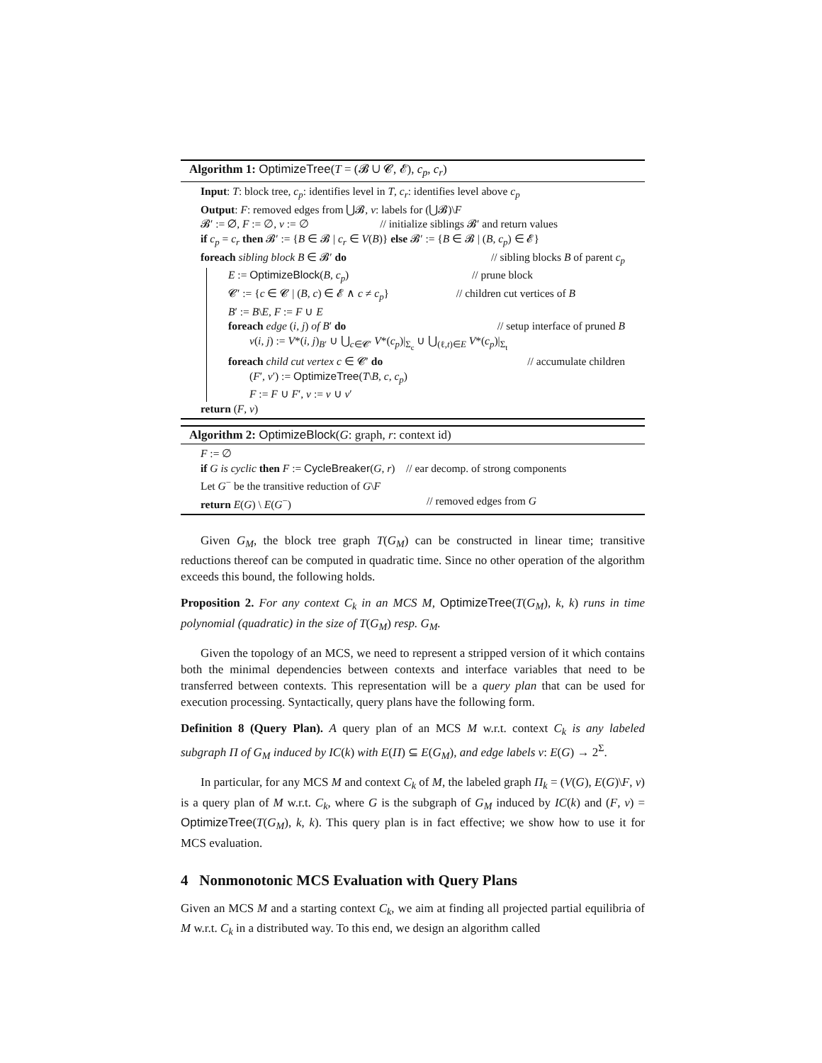Algorithm 1: OptimizeTree(T = (𝓑 ∪ 𝓒, 𝓔), c<sub>p</sub>, c<sub>r</sub>)
Input: T: block tree, c<sub>p</sub>: identifies level in T, c<sub>r</sub>: identifies level above c<sub>p</sub>
Output: F: removed edges from ⋃𝓑, v: labels for (⋃𝓑)\F
𝓑′ := ∅, F := ∅, v := ∅ // initialize siblings 𝓑′ and return values
if c<sub>p</sub> = c<sub>r</sub> then 𝓑′ := {B ∈ 𝓑 | c<sub>r</sub> ∈ V(B)} else 𝓑′ := {B ∈ 𝓑 | (B, c<sub>p</sub>) ∈ 𝓔}
foreach sibling block B ∈ 𝓑′ do // sibling blocks B of parent c<sub>p</sub>
E := OptimizeBlock(B, c<sub>p</sub>) // prune block
𝓒′ := {c ∈ 𝓒 | (B, c) ∈ 𝓔 ∧ c ≠ c<sub>p</sub>} // children cut vertices of B
B′ := B\E, F := F ∪ E
foreach edge (i, j) of B′ do // setup interface of pruned B
v(i, j) := V*(i, j)<sub>B′</sub> ∪ ⋃<sub>c∈𝓒′</sub> V*(c<sub>p</sub>)|<sub>Σ<sub>c</sub></sub> ∪ ⋃<sub>(ℓ,t)∈E</sub> V*(c<sub>p</sub>)|<sub>Σ<sub>t</sub></sub>
foreach child cut vertex c ∈ 𝓒′ do // accumulate children
(F′, v′) := OptimizeTree(T\B, c, c<sub>p</sub>)
F := F ∪ F′, v := v ∪ v′
return (F, v)
Algorithm 2: OptimizeBlock(G: graph, r: context id)
F := ∅
if G is cyclic then F := CycleBreaker(G, r) // ear decomp. of strong components
Let G<sup>−</sup> be the transitive reduction of G\F
return E(G) \ E(G<sup>−</sup>) // removed edges from G
Given G<sub>M</sub>, the block tree graph T(G<sub>M</sub>) can be constructed in linear time; transitive reductions thereof can be computed in quadratic time. Since no other operation of the algorithm exceeds this bound, the following holds.
Proposition 2. For any context C<sub>k</sub> in an MCS M, OptimizeTree(T(G<sub>M</sub>), k, k) runs in time polynomial (quadratic) in the size of T(G<sub>M</sub>) resp. G<sub>M</sub>.
Given the topology of an MCS, we need to represent a stripped version of it which contains both the minimal dependencies between contexts and interface variables that need to be transferred between contexts. This representation will be a query plan that can be used for execution processing. Syntactically, query plans have the following form.
Definition 8 (Query Plan). A query plan of an MCS M w.r.t. context C<sub>k</sub> is any labeled subgraph Π of G<sub>M</sub> induced by IC(k) with E(Π) ⊆ E(G<sub>M</sub>), and edge labels v: E(G) → 2<sup>Σ</sup>.
In particular, for any MCS M and context C<sub>k</sub> of M, the labeled graph Π<sub>k</sub> = (V(G), E(G)\F, v) is a query plan of M w.r.t. C<sub>k</sub>, where G is the subgraph of G<sub>M</sub> induced by IC(k) and (F, v) = OptimizeTree(T(G<sub>M</sub>), k, k). This query plan is in fact effective; we show how to use it for MCS evaluation.
4 Nonmonotonic MCS Evaluation with Query Plans
Given an MCS M and a starting context C<sub>k</sub>, we aim at finding all projected partial equilibria of M w.r.t. C<sub>k</sub> in a distributed way. To this end, we design an algorithm called